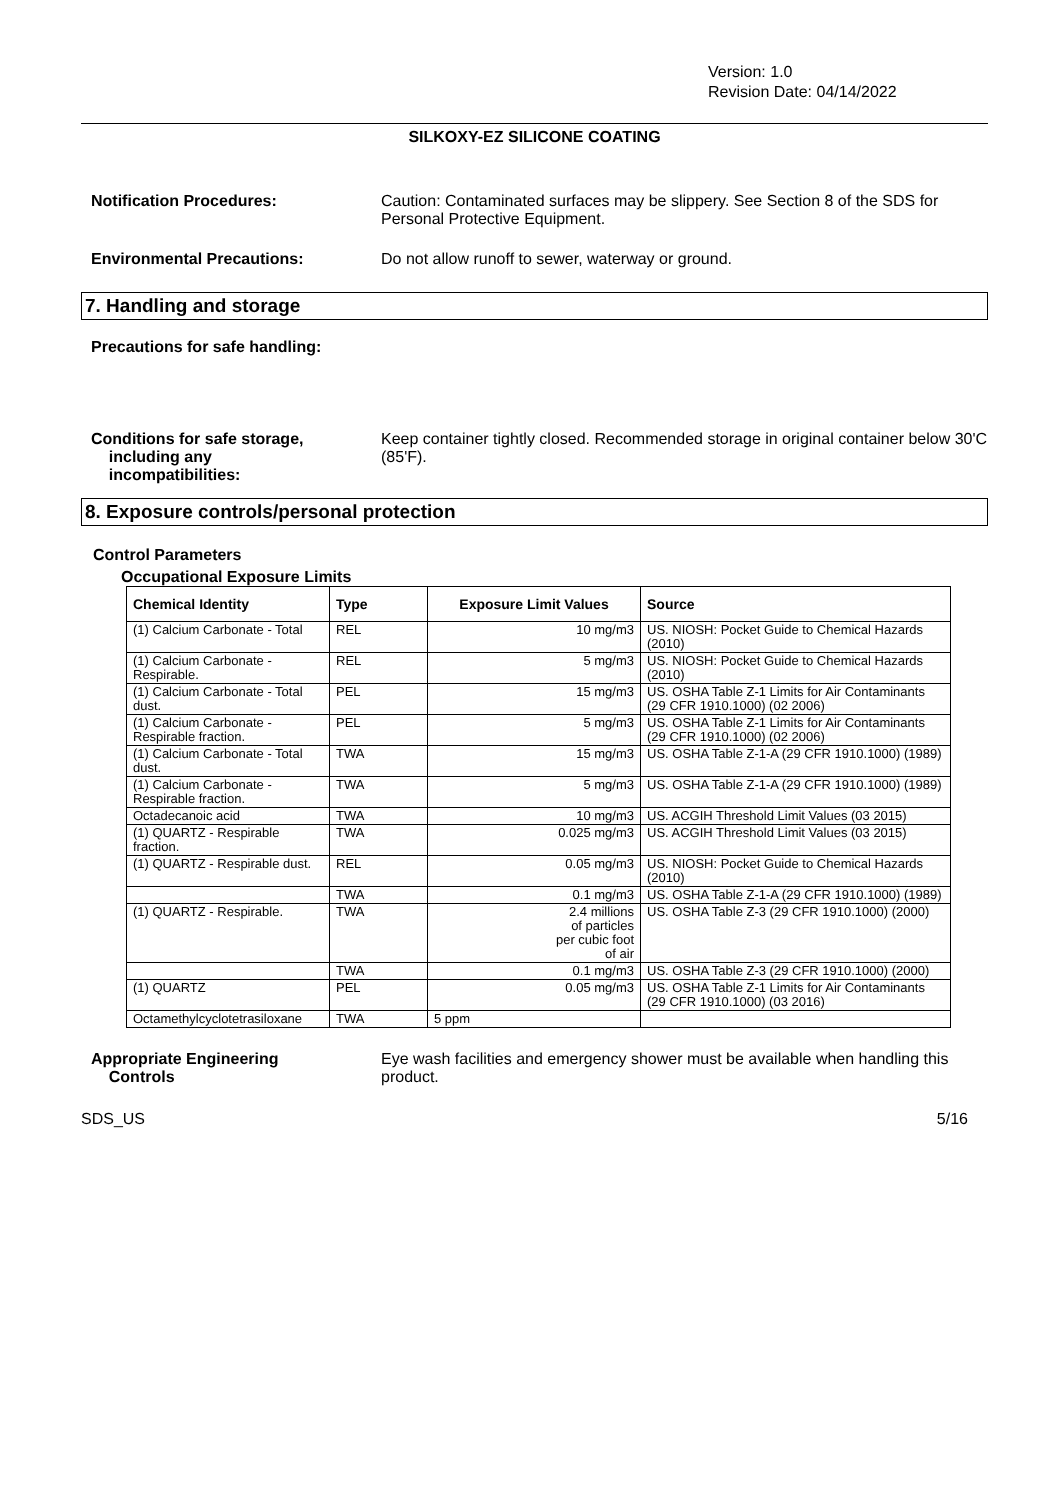Version: 1.0
Revision Date: 04/14/2022
SILKOXY-EZ SILICONE COATING
Notification Procedures: Caution: Contaminated surfaces may be slippery. See Section 8 of the SDS for Personal Protective Equipment.
Environmental Precautions: Do not allow runoff to sewer, waterway or ground.
7. Handling and storage
Precautions for safe handling:
Conditions for safe storage,
including any
incompatibilities:
Keep container tightly closed. Recommended storage in original container below 30'C (85'F).
8. Exposure controls/personal protection
Control Parameters
Occupational Exposure Limits
| Chemical Identity | Type | Exposure Limit Values | Source |
| --- | --- | --- | --- |
| (1) Calcium Carbonate - Total | REL | 10 mg/m3 | US. NIOSH: Pocket Guide to Chemical Hazards (2010) |
| (1) Calcium Carbonate - Respirable. | REL | 5 mg/m3 | US. NIOSH: Pocket Guide to Chemical Hazards (2010) |
| (1) Calcium Carbonate - Total dust. | PEL | 15 mg/m3 | US. OSHA Table Z-1 Limits for Air Contaminants (29 CFR 1910.1000) (02 2006) |
| (1) Calcium Carbonate - Respirable fraction. | PEL | 5 mg/m3 | US. OSHA Table Z-1 Limits for Air Contaminants (29 CFR 1910.1000) (02 2006) |
| (1) Calcium Carbonate - Total dust. | TWA | 15 mg/m3 | US. OSHA Table Z-1-A (29 CFR 1910.1000) (1989) |
| (1) Calcium Carbonate - Respirable fraction. | TWA | 5 mg/m3 | US. OSHA Table Z-1-A (29 CFR 1910.1000) (1989) |
| Octadecanoic acid | TWA | 10 mg/m3 | US. ACGIH Threshold Limit Values (03 2015) |
| (1) QUARTZ - Respirable fraction. | TWA | 0.025 mg/m3 | US. ACGIH Threshold Limit Values (03 2015) |
| (1) QUARTZ - Respirable dust. | REL | 0.05 mg/m3 | US. NIOSH: Pocket Guide to Chemical Hazards (2010) |
| | TWA | 0.1 mg/m3 | US. OSHA Table Z-1-A (29 CFR 1910.1000) (1989) |
| (1) QUARTZ - Respirable. | TWA | 2.4 millions of particles per cubic foot of air | US. OSHA Table Z-3 (29 CFR 1910.1000) (2000) |
| | TWA | 0.1 mg/m3 | US. OSHA Table Z-3 (29 CFR 1910.1000) (2000) |
| (1) QUARTZ | PEL | 0.05 mg/m3 | US. OSHA Table Z-1 Limits for Air Contaminants (29 CFR 1910.1000) (03 2016) |
| Octamethylcyclotetrasiloxane | TWA | 5 ppm | |
Appropriate Engineering
Controls
Eye wash facilities and emergency shower must be available when handling this product.
SDS_US 5/16